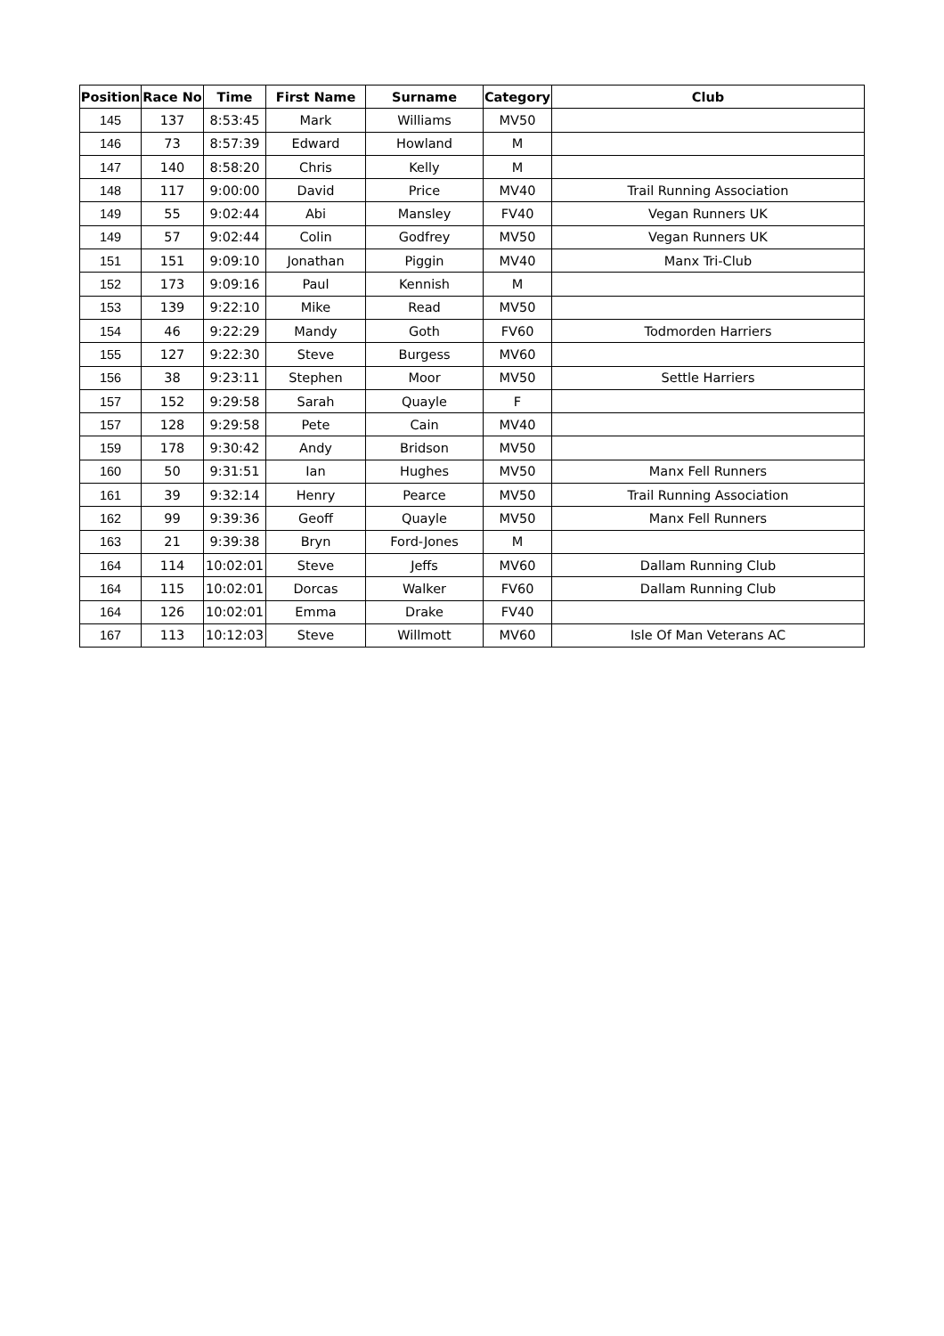| Position | Race No | Time | First Name | Surname | Category | Club |
| --- | --- | --- | --- | --- | --- | --- |
| 145 | 137 | 8:53:45 | Mark | Williams | MV50 | |
| 146 | 73 | 8:57:39 | Edward | Howland | M | |
| 147 | 140 | 8:58:20 | Chris | Kelly | M | |
| 148 | 117 | 9:00:00 | David | Price | MV40 | Trail Running Association |
| 149 | 55 | 9:02:44 | Abi | Mansley | FV40 | Vegan Runners UK |
| 149 | 57 | 9:02:44 | Colin | Godfrey | MV50 | Vegan Runners UK |
| 151 | 151 | 9:09:10 | Jonathan | Piggin | MV40 | Manx Tri-Club |
| 152 | 173 | 9:09:16 | Paul | Kennish | M | |
| 153 | 139 | 9:22:10 | Mike | Read | MV50 | |
| 154 | 46 | 9:22:29 | Mandy | Goth | FV60 | Todmorden Harriers |
| 155 | 127 | 9:22:30 | Steve | Burgess | MV60 | |
| 156 | 38 | 9:23:11 | Stephen | Moor | MV50 | Settle Harriers |
| 157 | 152 | 9:29:58 | Sarah | Quayle | F | |
| 157 | 128 | 9:29:58 | Pete | Cain | MV40 | |
| 159 | 178 | 9:30:42 | Andy | Bridson | MV50 | |
| 160 | 50 | 9:31:51 | Ian | Hughes | MV50 | Manx Fell Runners |
| 161 | 39 | 9:32:14 | Henry | Pearce | MV50 | Trail Running Association |
| 162 | 99 | 9:39:36 | Geoff | Quayle | MV50 | Manx Fell Runners |
| 163 | 21 | 9:39:38 | Bryn | Ford-Jones | M | |
| 164 | 114 | 10:02:01 | Steve | Jeffs | MV60 | Dallam Running Club |
| 164 | 115 | 10:02:01 | Dorcas | Walker | FV60 | Dallam Running Club |
| 164 | 126 | 10:02:01 | Emma | Drake | FV40 | |
| 167 | 113 | 10:12:03 | Steve | Willmott | MV60 | Isle Of Man Veterans AC |